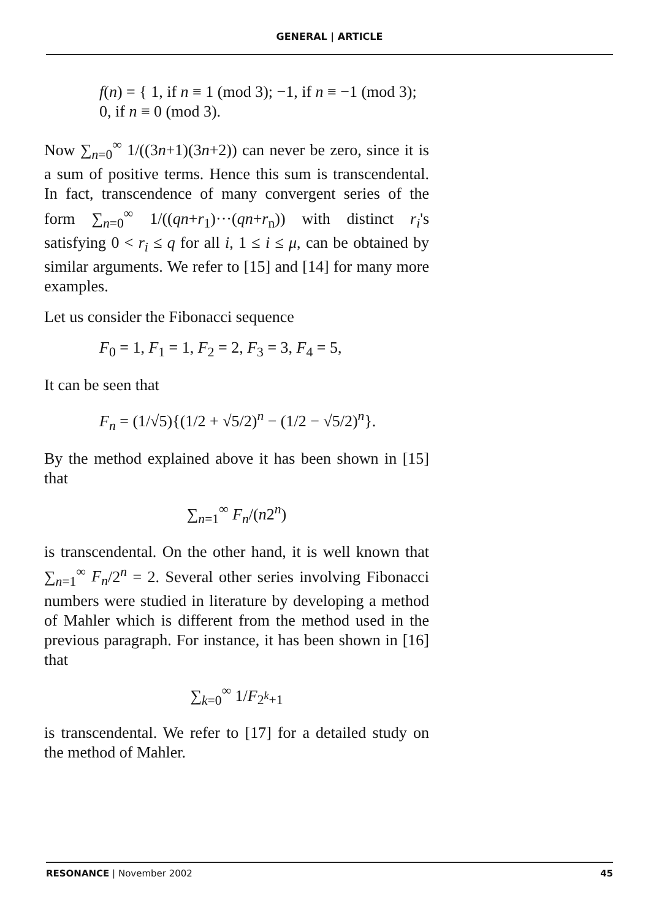GENERAL | ARTICLE
f(n) = { 1, if n ≡ 1 (mod 3); −1, if n ≡ −1 (mod 3); 0, if n ≡ 0 (mod 3).
Now ∑<sub>n=0</sub><sup>∞</sup> 1/((3n+1)(3n+2)) can never be zero, since it is a sum of positive terms. Hence this sum is transcendental. In fact, transcendence of many convergent series of the form ∑<sub>n=0</sub><sup>∞</sup> 1/((qn+r<sub>1</sub>)···(qn+r<sub>n</sub>)) with distinct r<sub>i</sub>'s satisfying 0 < r<sub>i</sub> ≤ q for all i, 1 ≤ i ≤ μ, can be obtained by similar arguments. We refer to [15] and [14] for many more examples.
Let us consider the Fibonacci sequence
F<sub>0</sub> = 1, F<sub>1</sub> = 1, F<sub>2</sub> = 2, F<sub>3</sub> = 3, F<sub>4</sub> = 5,
It can be seen that
F<sub>n</sub> = (1/√5){(1/2 + √5/2)<sup>n</sup> − (1/2 − √5/2)<sup>n</sup>}.
By the method explained above it has been shown in [15] that
∑<sub>n=1</sub><sup>∞</sup> F<sub>n</sub>/(n2<sup>n</sup>)
is transcendental. On the other hand, it is well known that ∑<sub>n=1</sub><sup>∞</sup> F<sub>n</sub>/2<sup>n</sup> = 2. Several other series involving Fibonacci numbers were studied in literature by developing a method of Mahler which is different from the method used in the previous paragraph. For instance, it has been shown in [16] that
∑<sub>k=0</sub><sup>∞</sup> 1/F<sub>2<sup>k</sup>+1</sub>
is transcendental. We refer to [17] for a detailed study on the method of Mahler.
RESONANCE | November 2002 45